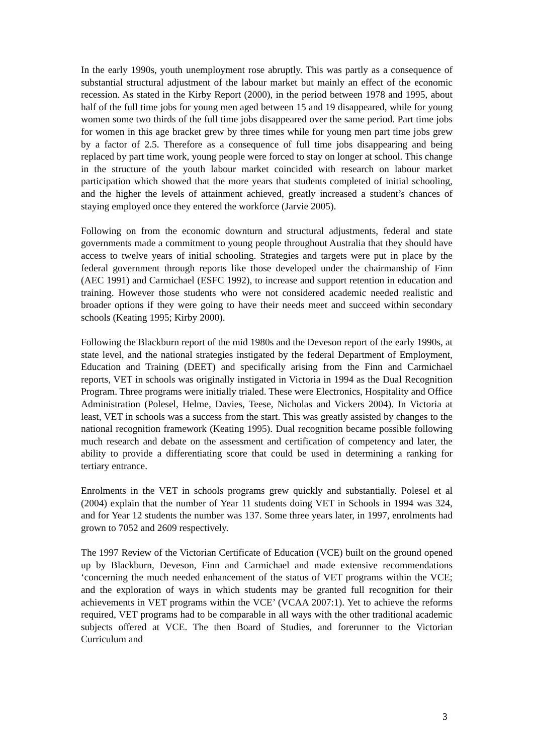In the early 1990s, youth unemployment rose abruptly. This was partly as a consequence of substantial structural adjustment of the labour market but mainly an effect of the economic recession. As stated in the Kirby Report (2000), in the period between 1978 and 1995, about half of the full time jobs for young men aged between 15 and 19 disappeared, while for young women some two thirds of the full time jobs disappeared over the same period. Part time jobs for women in this age bracket grew by three times while for young men part time jobs grew by a factor of 2.5. Therefore as a consequence of full time jobs disappearing and being replaced by part time work, young people were forced to stay on longer at school. This change in the structure of the youth labour market coincided with research on labour market participation which showed that the more years that students completed of initial schooling, and the higher the levels of attainment achieved, greatly increased a student’s chances of staying employed once they entered the workforce (Jarvie 2005).
Following on from the economic downturn and structural adjustments, federal and state governments made a commitment to young people throughout Australia that they should have access to twelve years of initial schooling. Strategies and targets were put in place by the federal government through reports like those developed under the chairmanship of Finn (AEC 1991) and Carmichael (ESFC 1992), to increase and support retention in education and training. However those students who were not considered academic needed realistic and broader options if they were going to have their needs meet and succeed within secondary schools (Keating 1995; Kirby 2000).
Following the Blackburn report of the mid 1980s and the Deveson report of the early 1990s, at state level, and the national strategies instigated by the federal Department of Employment, Education and Training (DEET) and specifically arising from the Finn and Carmichael reports, VET in schools was originally instigated in Victoria in 1994 as the Dual Recognition Program. Three programs were initially trialed. These were Electronics, Hospitality and Office Administration (Polesel, Helme, Davies, Teese, Nicholas and Vickers 2004). In Victoria at least, VET in schools was a success from the start. This was greatly assisted by changes to the national recognition framework (Keating 1995). Dual recognition became possible following much research and debate on the assessment and certification of competency and later, the ability to provide a differentiating score that could be used in determining a ranking for tertiary entrance.
Enrolments in the VET in schools programs grew quickly and substantially. Polesel et al (2004) explain that the number of Year 11 students doing VET in Schools in 1994 was 324, and for Year 12 students the number was 137. Some three years later, in 1997, enrolments had grown to 7052 and 2609 respectively.
The 1997 Review of the Victorian Certificate of Education (VCE) built on the ground opened up by Blackburn, Deveson, Finn and Carmichael and made extensive recommendations ‘concerning the much needed enhancement of the status of VET programs within the VCE; and the exploration of ways in which students may be granted full recognition for their achievements in VET programs within the VCE’ (VCAA 2007:1). Yet to achieve the reforms required, VET programs had to be comparable in all ways with the other traditional academic subjects offered at VCE. The then Board of Studies, and forerunner to the Victorian Curriculum and
3